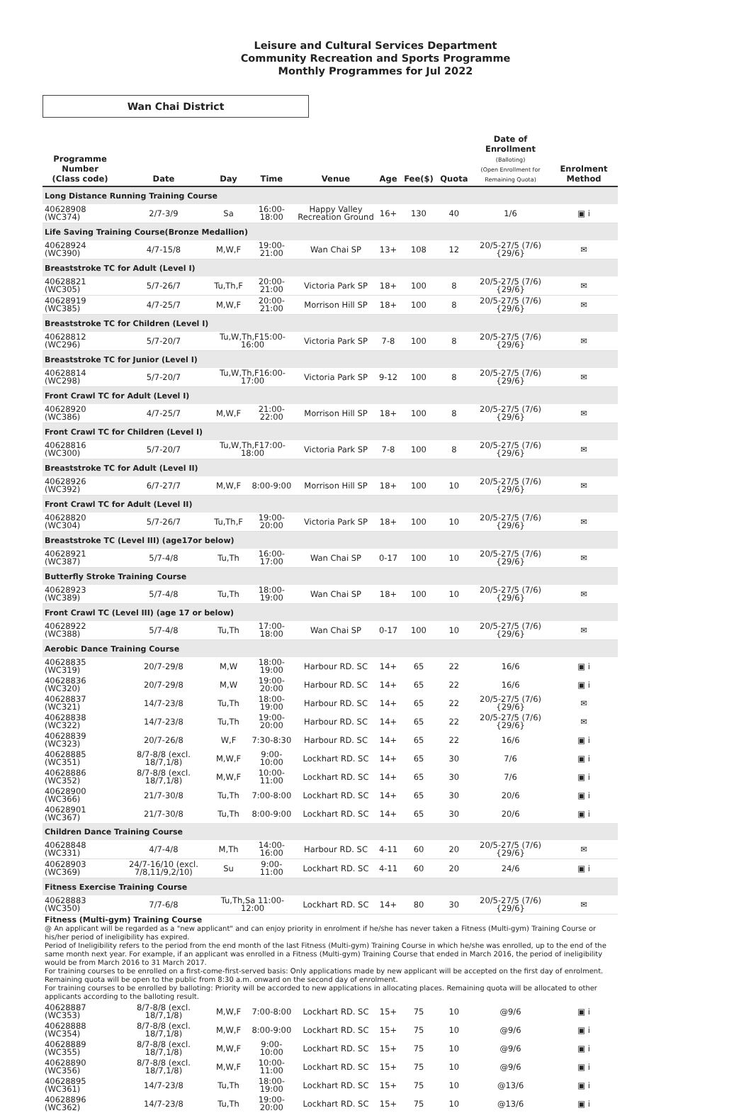Leisure and Cultural Services Department
Community Recreation and Sports Programme
Monthly Programmes for Jul 2022
Wan Chai District
| Programme Number (Class code) | Date | Day | Time | Venue | Age | Fee($) | Quota | Date of Enrollment (Balloting) (Open Enrollment for Remaining Quota) | Enrolment Method |
| --- | --- | --- | --- | --- | --- | --- | --- | --- | --- |
| Long Distance Running Training Course | | | | | | | | | |
| 40628908 (WC374) | 2/7-3/9 | Sa | 16:00-18:00 | Happy Valley Recreation Ground | 16+ | 130 | 40 | 1/6 | ▣ i |
| Life Saving Training Course(Bronze Medallion) | | | | | | | | | |
| 40628924 (WC390) | 4/7-15/8 | M,W,F | 19:00-21:00 | Wan Chai SP | 13+ | 108 | 12 | 20/5-27/5 (7/6) {29/6} | ✉ |
| Breaststroke TC for Adult (Level I) | | | | | | | | | |
| 40628821 (WC305) | 5/7-26/7 | Tu,Th,F | 20:00-21:00 | Victoria Park SP | 18+ | 100 | 8 | 20/5-27/5 (7/6) {29/6} | ✉ |
| 40628919 (WC385) | 4/7-25/7 | M,W,F | 20:00-21:00 | Morrison Hill SP | 18+ | 100 | 8 | 20/5-27/5 (7/6) {29/6} | ✉ |
| Breaststroke TC for Children (Level I) | | | | | | | | | |
| 40628812 (WC296) | 5/7-20/7 | Tu,W,Th,F15:00-16:00 | | Victoria Park SP | 7-8 | 100 | 8 | 20/5-27/5 (7/6) {29/6} | ✉ |
| Breaststroke TC for Junior (Level I) | | | | | | | | | |
| 40628814 (WC298) | 5/7-20/7 | Tu,W,Th,F16:00-17:00 | | Victoria Park SP | 9-12 | 100 | 8 | 20/5-27/5 (7/6) {29/6} | ✉ |
| Front Crawl TC for Adult (Level I) | | | | | | | | | |
| 40628920 (WC386) | 4/7-25/7 | M,W,F | 21:00-22:00 | Morrison Hill SP | 18+ | 100 | 8 | 20/5-27/5 (7/6) {29/6} | ✉ |
| Front Crawl TC for Children (Level I) | | | | | | | | | |
| 40628816 (WC300) | 5/7-20/7 | Tu,W,Th,F17:00-18:00 | | Victoria Park SP | 7-8 | 100 | 8 | 20/5-27/5 (7/6) {29/6} | ✉ |
| Breaststroke TC for Adult (Level II) | | | | | | | | | |
| 40628926 (WC392) | 6/7-27/7 | M,W,F | 8:00-9:00 | Morrison Hill SP | 18+ | 100 | 10 | 20/5-27/5 (7/6) {29/6} | ✉ |
| Front Crawl TC for Adult (Level II) | | | | | | | | | |
| 40628820 (WC304) | 5/7-26/7 | Tu,Th,F | 19:00-20:00 | Victoria Park SP | 18+ | 100 | 10 | 20/5-27/5 (7/6) {29/6} | ✉ |
| Breaststroke TC (Level III) (age17or below) | | | | | | | | | |
| 40628921 (WC387) | 5/7-4/8 | Tu,Th | 16:00-17:00 | Wan Chai SP | 0-17 | 100 | 10 | 20/5-27/5 (7/6) {29/6} | ✉ |
| Butterfly Stroke Training Course | | | | | | | | | |
| 40628923 (WC389) | 5/7-4/8 | Tu,Th | 18:00-19:00 | Wan Chai SP | 18+ | 100 | 10 | 20/5-27/5 (7/6) {29/6} | ✉ |
| Front Crawl TC (Level III) (age 17 or below) | | | | | | | | | |
| 40628922 (WC388) | 5/7-4/8 | Tu,Th | 17:00-18:00 | Wan Chai SP | 0-17 | 100 | 10 | 20/5-27/5 (7/6) {29/6} | ✉ |
| Aerobic Dance Training Course | | | | | | | | | |
| 40628835 (WC319) | 20/7-29/8 | M,W | 18:00-19:00 | Harbour RD. SC | 14+ | 65 | 22 | 16/6 | ▣ i |
| 40628836 (WC320) | 20/7-29/8 | M,W | 19:00-20:00 | Harbour RD. SC | 14+ | 65 | 22 | 16/6 | ▣ i |
| 40628837 (WC321) | 14/7-23/8 | Tu,Th | 18:00-19:00 | Harbour RD. SC | 14+ | 65 | 22 | 20/5-27/5 (7/6) {29/6} | ✉ |
| 40628838 (WC322) | 14/7-23/8 | Tu,Th | 19:00-20:00 | Harbour RD. SC | 14+ | 65 | 22 | 20/5-27/5 (7/6) {29/6} | ✉ |
| 40628839 (WC323) | 20/7-26/8 | W,F | 7:30-8:30 | Harbour RD. SC | 14+ | 65 | 22 | 16/6 | ▣ i |
| 40628885 (WC351) | 8/7-8/8 (excl. 18/7,1/8) | M,W,F | 9:00-10:00 | Lockhart RD. SC | 14+ | 65 | 30 | 7/6 | ▣ i |
| 40628886 (WC352) | 8/7-8/8 (excl. 18/7,1/8) | M,W,F | 10:00-11:00 | Lockhart RD. SC | 14+ | 65 | 30 | 7/6 | ▣ i |
| 40628900 (WC366) | 21/7-30/8 | Tu,Th | 7:00-8:00 | Lockhart RD. SC | 14+ | 65 | 30 | 20/6 | ▣ i |
| 40628901 (WC367) | 21/7-30/8 | Tu,Th | 8:00-9:00 | Lockhart RD. SC | 14+ | 65 | 30 | 20/6 | ▣ i |
| Children Dance Training Course | | | | | | | | | |
| 40628848 (WC331) | 4/7-4/8 | M,Th | 14:00-16:00 | Harbour RD. SC | 4-11 | 60 | 20 | 20/5-27/5 (7/6) {29/6} | ✉ |
| 40628903 (WC369) | 24/7-16/10 (excl. 7/8,11/9,2/10) | Su | 9:00-11:00 | Lockhart RD. SC | 4-11 | 60 | 20 | 24/6 | ▣ i |
| Fitness Exercise Training Course | | | | | | | | | |
| 40628883 (WC350) | 7/7-6/8 | Tu,Th,Sa 11:00-12:00 | | Lockhart RD. SC | 14+ | 80 | 30 | 20/5-27/5 (7/6) {29/6} | ✉ |
| Fitness (Multi-gym) Training Course @ An applicant will be regarded as a "new applicant" and can enjoy priority in enrolment if he/she has never taken a Fitness (Multi-gym) Training Course or his/her period of ineligibility has expired. Period of Ineligibility refers to the period from the end month of the last Fitness (Multi-gym) Training Course in which he/she was enrolled, up to the end of the same month next year. For example, if an applicant was enrolled in a Fitness (Multi-gym) Training Course that ended in March 2016, the period of ineligibility would be from March 2016 to 31 March 2017. For training courses to be enrolled on a first-come-first-served basis: Only applications made by new applicant will be accepted on the first day of enrolment. Remaining quota will be open to the public from 8:30 a.m. onward on the second day of enrolment. For training courses to be enrolled by balloting: Priority will be accorded to new applications in allocating places. Remaining quota will be allocated to other applicants according to the balloting result. | | | | | | | | | |
| 40628887 (WC353) | 8/7-8/8 (excl. 18/7,1/8) | M,W,F | 7:00-8:00 | Lockhart RD. SC | 15+ | 75 | 10 | @9/6 | ▣ i |
| 40628888 (WC354) | 8/7-8/8 (excl. 18/7,1/8) | M,W,F | 8:00-9:00 | Lockhart RD. SC | 15+ | 75 | 10 | @9/6 | ▣ i |
| 40628889 (WC355) | 8/7-8/8 (excl. 18/7,1/8) | M,W,F | 9:00-10:00 | Lockhart RD. SC | 15+ | 75 | 10 | @9/6 | ▣ i |
| 40628890 (WC356) | 8/7-8/8 (excl. 18/7,1/8) | M,W,F | 10:00-11:00 | Lockhart RD. SC | 15+ | 75 | 10 | @9/6 | ▣ i |
| 40628895 (WC361) | 14/7-23/8 | Tu,Th | 18:00-19:00 | Lockhart RD. SC | 15+ | 75 | 10 | @13/6 | ▣ i |
| 40628896 (WC362) | 14/7-23/8 | Tu,Th | 19:00-20:00 | Lockhart RD. SC | 15+ | 75 | 10 | @13/6 | ▣ i |